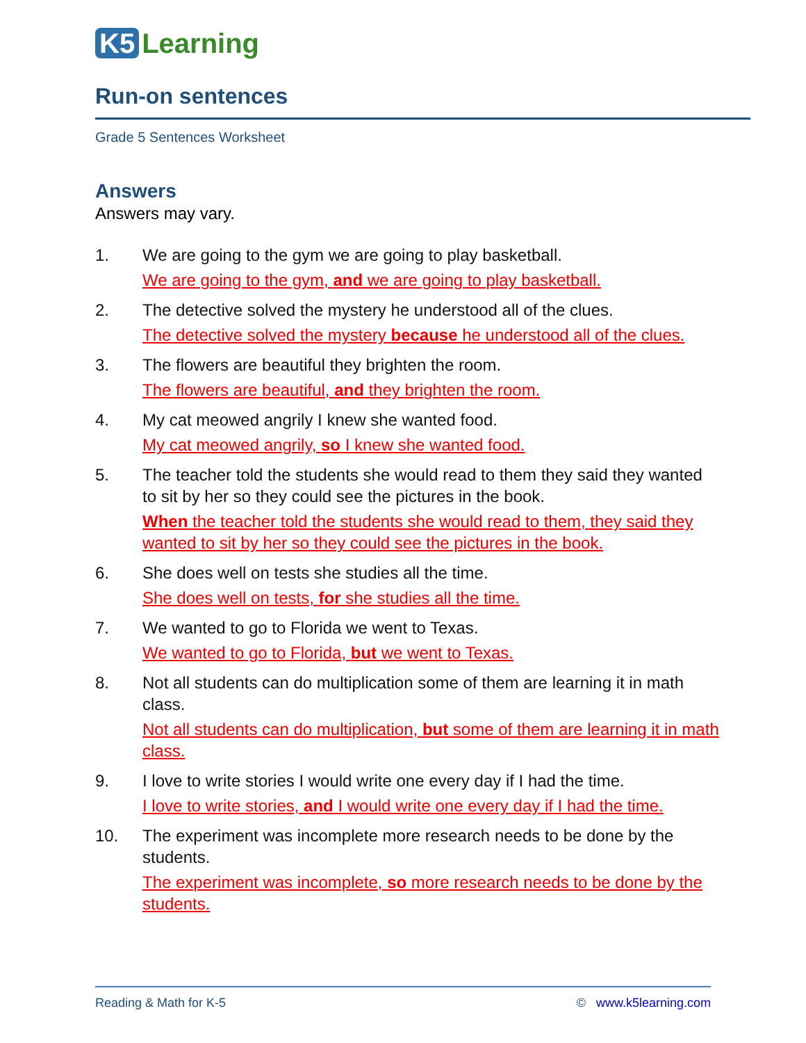K5 Learning
Run-on sentences
Grade 5 Sentences Worksheet
Answers
Answers may vary.
1. We are going to the gym we are going to play basketball.
We are going to the gym, and we are going to play basketball.
2. The detective solved the mystery he understood all of the clues.
The detective solved the mystery because he understood all of the clues.
3. The flowers are beautiful they brighten the room.
The flowers are beautiful, and they brighten the room.
4. My cat meowed angrily I knew she wanted food.
My cat meowed angrily, so I knew she wanted food.
5. The teacher told the students she would read to them they said they wanted to sit by her so they could see the pictures in the book.
When the teacher told the students she would read to them, they said they wanted to sit by her so they could see the pictures in the book.
6. She does well on tests she studies all the time.
She does well on tests, for she studies all the time.
7. We wanted to go to Florida we went to Texas.
We wanted to go to Florida, but we went to Texas.
8. Not all students can do multiplication some of them are learning it in math class.
Not all students can do multiplication, but some of them are learning it in math class.
9. I love to write stories I would write one every day if I had the time.
I love to write stories, and I would write one every day if I had the time.
10. The experiment was incomplete more research needs to be done by the students.
The experiment was incomplete, so more research needs to be done by the students.
Reading & Math for K-5 © www.k5learning.com